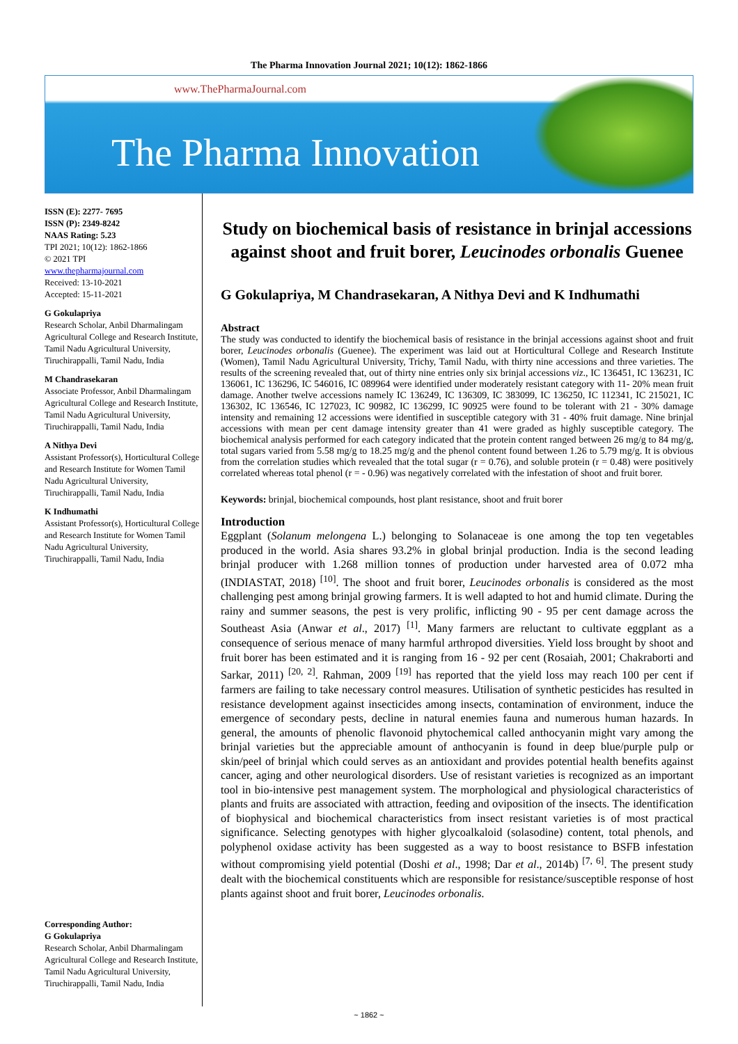The Pharma Innovation Journal 2021; 10(12): 1862-1866
www.ThePharmaJournal.com
The Pharma Innovation
ISSN (E): 2277- 7695
ISSN (P): 2349-8242
NAAS Rating: 5.23
TPI 2021; 10(12): 1862-1866
© 2021 TPI
www.thepharmajournal.com
Received: 13-10-2021
Accepted: 15-11-2021
G Gokulapriya
Research Scholar, Anbil Dharmalingam Agricultural College and Research Institute, Tamil Nadu Agricultural University, Tiruchirappalli, Tamil Nadu, India
M Chandrasekaran
Associate Professor, Anbil Dharmalingam Agricultural College and Research Institute, Tamil Nadu Agricultural University, Tiruchirappalli, Tamil Nadu, India
A Nithya Devi
Assistant Professor(s), Horticultural College and Research Institute for Women Tamil Nadu Agricultural University, Tiruchirappalli, Tamil Nadu, India
K Indhumathi
Assistant Professor(s), Horticultural College and Research Institute for Women Tamil Nadu Agricultural University, Tiruchirappalli, Tamil Nadu, India
Corresponding Author:
G Gokulapriya
Research Scholar, Anbil Dharmalingam Agricultural College and Research Institute, Tamil Nadu Agricultural University, Tiruchirappalli, Tamil Nadu, India
Study on biochemical basis of resistance in brinjal accessions against shoot and fruit borer, Leucinodes orbonalis Guenee
G Gokulapriya, M Chandrasekaran, A Nithya Devi and K Indhumathi
Abstract
The study was conducted to identify the biochemical basis of resistance in the brinjal accessions against shoot and fruit borer, Leucinodes orbonalis (Guenee). The experiment was laid out at Horticultural College and Research Institute (Women), Tamil Nadu Agricultural University, Trichy, Tamil Nadu, with thirty nine accessions and three varieties. The results of the screening revealed that, out of thirty nine entries only six brinjal accessions viz., IC 136451, IC 136231, IC 136061, IC 136296, IC 546016, IC 089964 were identified under moderately resistant category with 11- 20% mean fruit damage. Another twelve accessions namely IC 136249, IC 136309, IC 383099, IC 136250, IC 112341, IC 215021, IC 136302, IC 136546, IC 127023, IC 90982, IC 136299, IC 90925 were found to be tolerant with 21 - 30% damage intensity and remaining 12 accessions were identified in susceptible category with 31 - 40% fruit damage. Nine brinjal accessions with mean per cent damage intensity greater than 41 were graded as highly susceptible category. The biochemical analysis performed for each category indicated that the protein content ranged between 26 mg/g to 84 mg/g, total sugars varied from 5.58 mg/g to 18.25 mg/g and the phenol content found between 1.26 to 5.79 mg/g. It is obvious from the correlation studies which revealed that the total sugar (r = 0.76), and soluble protein (r = 0.48) were positively correlated whereas total phenol (r = - 0.96) was negatively correlated with the infestation of shoot and fruit borer.
Keywords: brinjal, biochemical compounds, host plant resistance, shoot and fruit borer
Introduction
Eggplant (Solanum melongena L.) belonging to Solanaceae is one among the top ten vegetables produced in the world. Asia shares 93.2% in global brinjal production. India is the second leading brinjal producer with 1.268 million tonnes of production under harvested area of 0.072 mha (INDIASTAT, 2018) <sup>[10]</sup>. The shoot and fruit borer, Leucinodes orbonalis is considered as the most challenging pest among brinjal growing farmers. It is well adapted to hot and humid climate. During the rainy and summer seasons, the pest is very prolific, inflicting 90 - 95 per cent damage across the Southeast Asia (Anwar et al., 2017) <sup>[1]</sup>. Many farmers are reluctant to cultivate eggplant as a consequence of serious menace of many harmful arthropod diversities. Yield loss brought by shoot and fruit borer has been estimated and it is ranging from 16 - 92 per cent (Rosaiah, 2001; Chakraborti and Sarkar, 2011) <sup>[20, 2]</sup>. Rahman, 2009 <sup>[19]</sup> has reported that the yield loss may reach 100 per cent if farmers are failing to take necessary control measures. Utilisation of synthetic pesticides has resulted in resistance development against insecticides among insects, contamination of environment, induce the emergence of secondary pests, decline in natural enemies fauna and numerous human hazards. In general, the amounts of phenolic flavonoid phytochemical called anthocyanin might vary among the brinjal varieties but the appreciable amount of anthocyanin is found in deep blue/purple pulp or skin/peel of brinjal which could serves as an antioxidant and provides potential health benefits against cancer, aging and other neurological disorders. Use of resistant varieties is recognized as an important tool in bio-intensive pest management system. The morphological and physiological characteristics of plants and fruits are associated with attraction, feeding and oviposition of the insects. The identification of biophysical and biochemical characteristics from insect resistant varieties is of most practical significance. Selecting genotypes with higher glycoalkaloid (solasodine) content, total phenols, and polyphenol oxidase activity has been suggested as a way to boost resistance to BSFB infestation without compromising yield potential (Doshi et al., 1998; Dar et al., 2014b) <sup>[7, 6]</sup>. The present study dealt with the biochemical constituents which are responsible for resistance/susceptible response of host plants against shoot and fruit borer, Leucinodes orbonalis.
~ 1862 ~